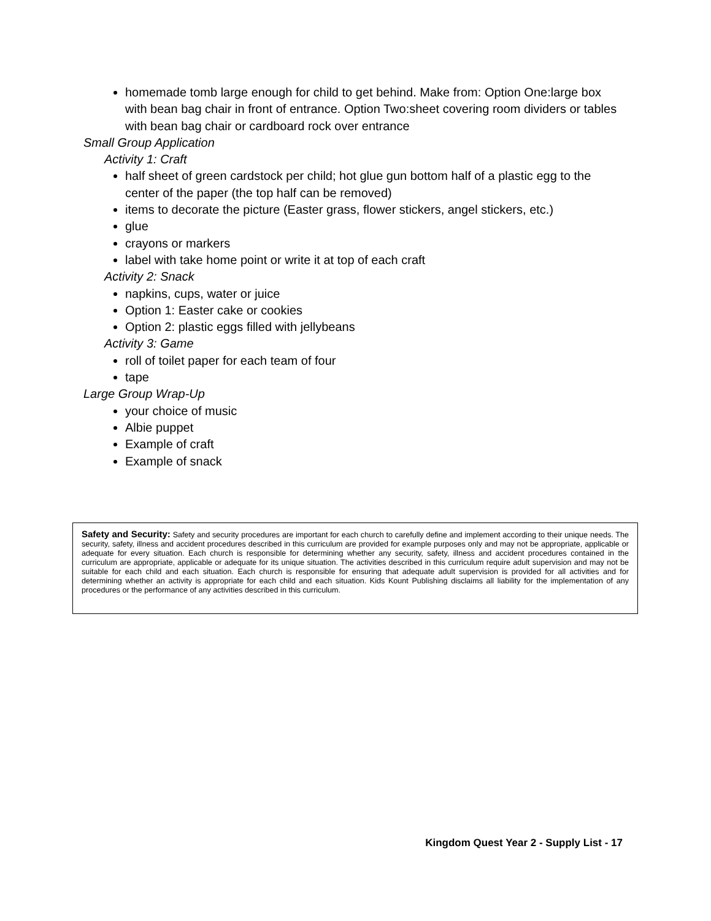homemade tomb large enough for child to get behind. Make from: Option One:large box with bean bag chair in front of entrance. Option Two:sheet covering room dividers or tables with bean bag chair or cardboard rock over entrance
Small Group Application
Activity 1: Craft
half sheet of green cardstock per child; hot glue gun bottom half of a plastic egg to the center of the paper (the top half can be removed)
items to decorate the picture (Easter grass, flower stickers, angel stickers, etc.)
glue
crayons or markers
label with take home point or write it at top of each craft
Activity 2: Snack
napkins, cups, water or juice
Option 1: Easter cake or cookies
Option 2: plastic eggs filled with jellybeans
Activity 3: Game
roll of toilet paper for each team of four
tape
Large Group Wrap-Up
your choice of music
Albie puppet
Example of craft
Example of snack
Safety and Security: Safety and security procedures are important for each church to carefully define and implement according to their unique needs. The security, safety, illness and accident procedures described in this curriculum are provided for example purposes only and may not be appropriate, applicable or adequate for every situation. Each church is responsible for determining whether any security, safety, illness and accident procedures contained in the curriculum are appropriate, applicable or adequate for its unique situation. The activities described in this curriculum require adult supervision and may not be suitable for each child and each situation. Each church is responsible for ensuring that adequate adult supervision is provided for all activities and for determining whether an activity is appropriate for each child and each situation. Kids Kount Publishing disclaims all liability for the implementation of any procedures or the performance of any activities described in this curriculum.
Kingdom Quest Year 2 - Supply List - 17